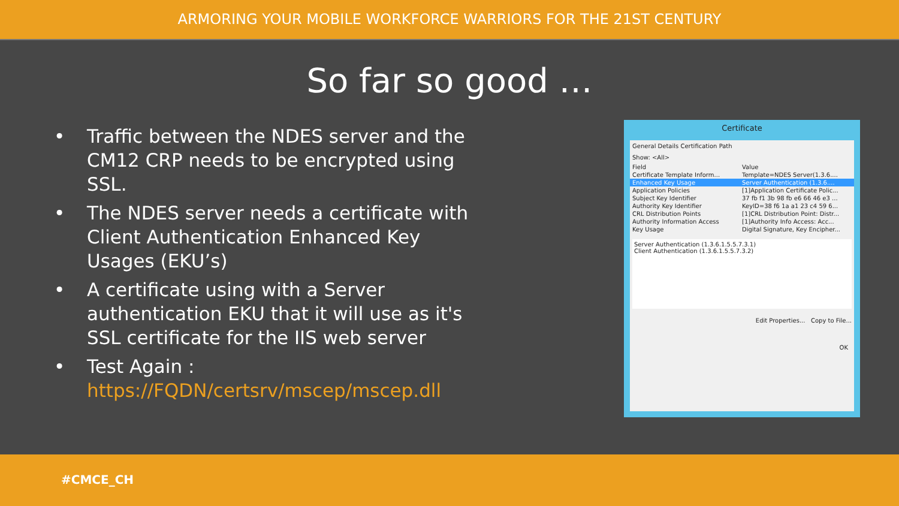ARMORING YOUR MOBILE WORKFORCE WARRIORS FOR THE 21ST CENTURY
So far so good …
• Traffic between the NDES server and the CM12 CRP needs to be encrypted using SSL.
• The NDES server needs a certificate with Client Authentication Enhanced Key Usages (EKU’s)
• A certificate using with a Server authentication EKU that it will use as it's SSL certificate for the IIS web server
• Test Again : https://FQDN/certsrv/mscep/mscep.dll
Certificate
General Details Certification Path
Show: <All>
Field Value
Certificate Template Inform... Template=NDES Server(1.3.6....
Enhanced Key Usage Server Authentication (1.3.6....
Application Policies [1]Application Certificate Polic...
Subject Key Identifier 37 fb f1 3b 98 fb e6 66 46 e3 ...
Authority Key Identifier KeyID=38 f6 1a a1 23 c4 59 6...
CRL Distribution Points [1]CRL Distribution Point: Distr...
Authority Information Access [1]Authority Info Access: Acc...
Key Usage Digital Signature, Key Encipher...
Server Authentication (1.3.6.1.5.5.7.3.1)
Client Authentication (1.3.6.1.5.5.7.3.2)
Edit Properties... Copy to File...
OK
#CMCE_CH